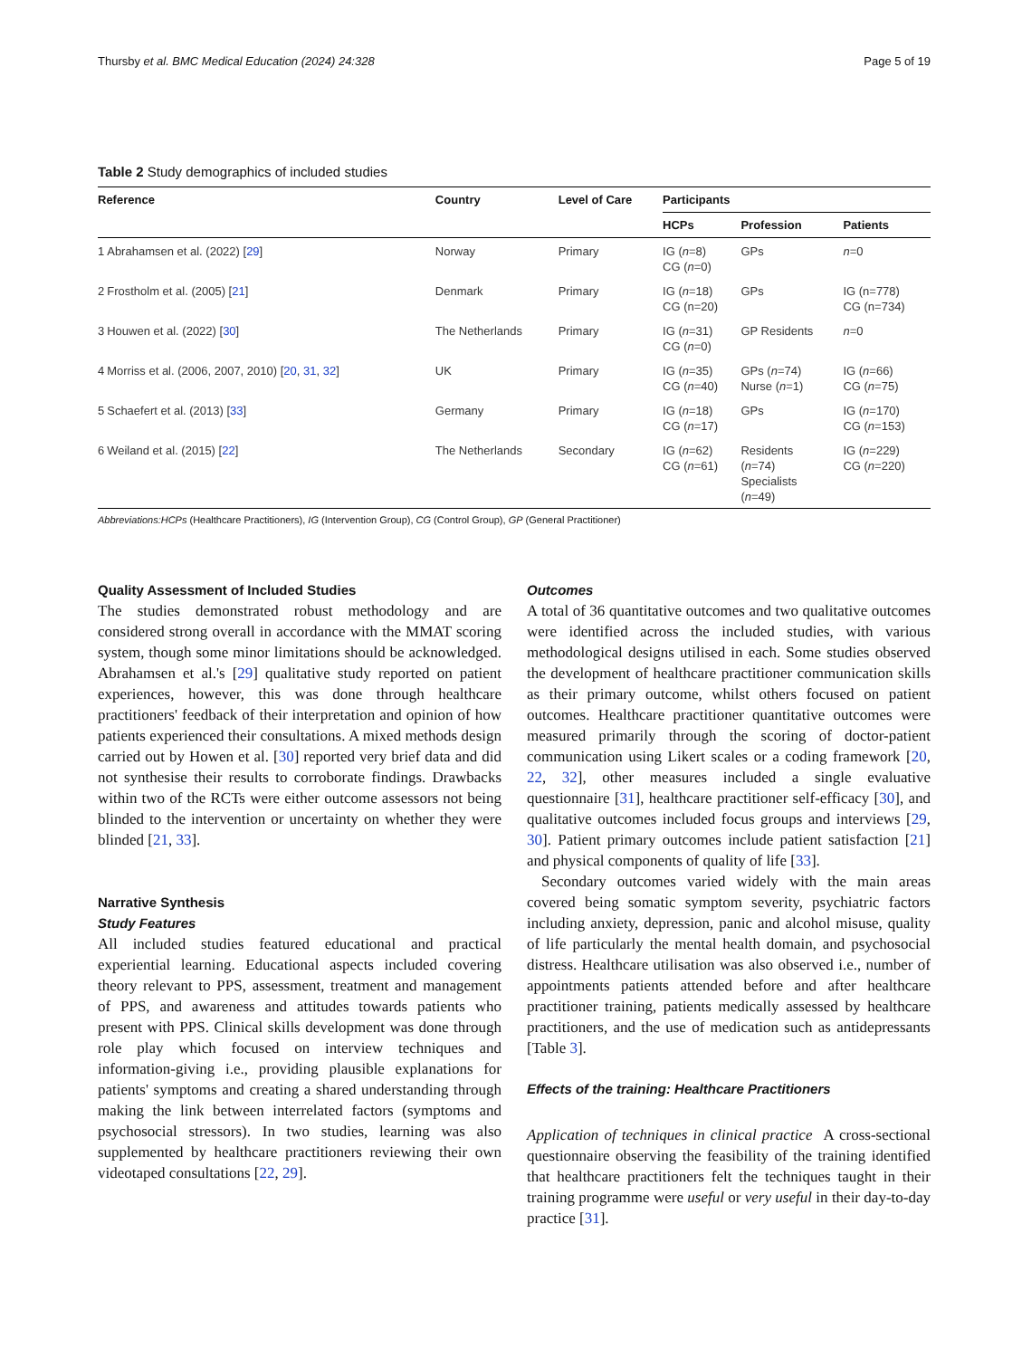Thursby et al. BMC Medical Education (2024) 24:328 Page 5 of 19
Table 2 Study demographics of included studies
| Reference | | Country | Level of Care | Participants | | |
| --- | --- | --- | --- | --- | --- | --- |
| | | | | HCPs | Profession | Patients |
| 1 | Abrahamsen et al. (2022) [ 29 ] | Norway | Primary | IG ( n =8) CG ( n =0) | GPs | n =0 |
| 2 | Frostholm et al. (2005) [ 21 ] | Denmark | Primary | IG ( n =18) CG (n=20) | GPs | IG (n=778) CG (n=734) |
| 3 | Houwen et al. (2022) [ 30 ] | The Netherlands | Primary | IG ( n =31) CG ( n =0) | GP Residents | n =0 |
| 4 | Morriss et al. (2006, 2007, 2010) [ 20 , 31 , 32 ] | UK | Primary | IG ( n =35) CG ( n =40) | GPs ( n =74) Nurse ( n =1) | IG ( n =66) CG ( n =75) |
| 5 | Schaefert et al. (2013) [ 33 ] | Germany | Primary | IG ( n =18) CG ( n =17) | GPs | IG ( n =170) CG ( n =153) |
| 6 | Weiland et al. (2015) [ 22 ] | The Netherlands | Secondary | IG ( n =62) CG ( n =61) | Residents ( n =74) Specialists ( n =49) | IG ( n =229) CG ( n =220) |
Abbreviations:HCPs (Healthcare Practitioners), IG (Intervention Group), CG (Control Group), GP (General Practitioner)
Quality Assessment of Included Studies
The studies demonstrated robust methodology and are considered strong overall in accordance with the MMAT scoring system, though some minor limitations should be acknowledged. Abrahamsen et al.'s [29] qualitative study reported on patient experiences, however, this was done through healthcare practitioners' feedback of their interpretation and opinion of how patients experienced their consultations. A mixed methods design carried out by Howen et al. [30] reported very brief data and did not synthesise their results to corroborate findings. Drawbacks within two of the RCTs were either outcome assessors not being blinded to the intervention or uncertainty on whether they were blinded [21, 33].
Narrative Synthesis
Study Features
All included studies featured educational and practical experiential learning. Educational aspects included covering theory relevant to PPS, assessment, treatment and management of PPS, and awareness and attitudes towards patients who present with PPS. Clinical skills development was done through role play which focused on interview techniques and information-giving i.e., providing plausible explanations for patients' symptoms and creating a shared understanding through making the link between interrelated factors (symptoms and psychosocial stressors). In two studies, learning was also supplemented by healthcare practitioners reviewing their own videotaped consultations [22, 29].
Outcomes
A total of 36 quantitative outcomes and two qualitative outcomes were identified across the included studies, with various methodological designs utilised in each. Some studies observed the development of healthcare practitioner communication skills as their primary outcome, whilst others focused on patient outcomes. Healthcare practitioner quantitative outcomes were measured primarily through the scoring of doctor-patient communication using Likert scales or a coding framework [20, 22, 32], other measures included a single evaluative questionnaire [31], healthcare practitioner self-efficacy [30], and qualitative outcomes included focus groups and interviews [29, 30]. Patient primary outcomes include patient satisfaction [21] and physical components of quality of life [33].
Secondary outcomes varied widely with the main areas covered being somatic symptom severity, psychiatric factors including anxiety, depression, panic and alcohol misuse, quality of life particularly the mental health domain, and psychosocial distress. Healthcare utilisation was also observed i.e., number of appointments patients attended before and after healthcare practitioner training, patients medically assessed by healthcare practitioners, and the use of medication such as antidepressants [Table 3].
Effects of the training: Healthcare Practitioners
Application of techniques in clinical practice A cross-sectional questionnaire observing the feasibility of the training identified that healthcare practitioners felt the techniques taught in their training programme were useful or very useful in their day-to-day practice [31].